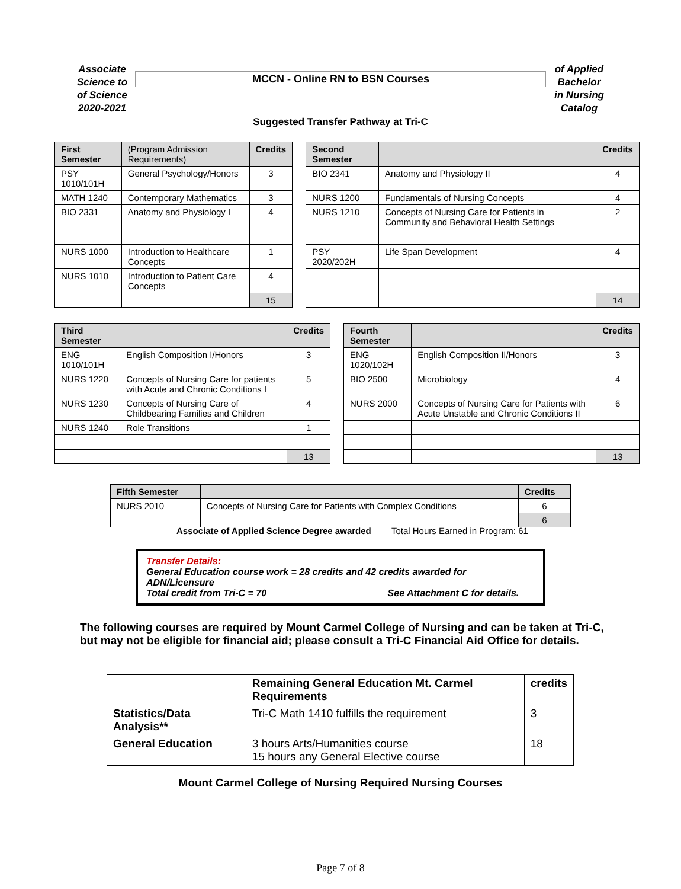Associate
Science to
of Science
2020-2021
MCCN - Online RN to BSN Courses
of Applied
Bachelor
in Nursing
Catalog
Suggested Transfer Pathway at Tri-C
| First Semester | (Program Admission Requirements) | Credits | | Second Semester | | Credits |
| PSY 1010/101H | General Psychology/Honors | 3 | | BIO 2341 | Anatomy and Physiology II | 4 |
| MATH 1240 | Contemporary Mathematics | 3 | | NURS 1200 | Fundamentals of Nursing Concepts | 4 |
| BIO 2331 | Anatomy and Physiology I | 4 | | NURS 1210 | Concepts of Nursing Care for Patients in Community and Behavioral Health Settings | 2 |
| NURS 1000 | Introduction to Healthcare Concepts | 1 | | PSY 2020/202H | Life Span Development | 4 |
| NURS 1010 | Introduction to Patient Care Concepts | 4 | | | | |
| | | 15 | | | | 14 |
| Third Semester | | Credits | | Fourth Semester | | Credits |
| ENG 1010/101H | English Composition I/Honors | 3 | | ENG 1020/102H | English Composition II/Honors | 3 |
| NURS 1220 | Concepts of Nursing Care for patients with Acute and Chronic Conditions I | 5 | | BIO 2500 | Microbiology | 4 |
| NURS 1230 | Concepts of Nursing Care of Childbearing Families and Children | 4 | | NURS 2000 | Concepts of Nursing Care for Patients with Acute Unstable and Chronic Conditions II | 6 |
| NURS 1240 | Role Transitions | 1 | | | | |
| | | 13 | | | | 13 |
| Fifth Semester | | Credits |
| --- | --- | --- |
| NURS 2010 | Concepts of Nursing Care for Patients with Complex Conditions | 6 |
| | | 6 |
Associate of Applied Science Degree awarded Total Hours Earned in Program: 61
Transfer Details:
General Education course work = 28 credits and 42 credits awarded for ADN/Licensure
Total credit from Tri-C = 70 See Attachment C for details.
The following courses are required by Mount Carmel College of Nursing and can be taken at Tri-C, but may not be eligible for financial aid; please consult a Tri-C Financial Aid Office for details.
| | Remaining General Education Mt. Carmel Requirements | credits |
| --- | --- | --- |
| Statistics/Data Analysis** | Tri-C Math 1410 fulfills the requirement | 3 |
| General Education | 3 hours Arts/Humanities course 15 hours any General Elective course | 18 |
Mount Carmel College of Nursing Required Nursing Courses
Page 7 of 8